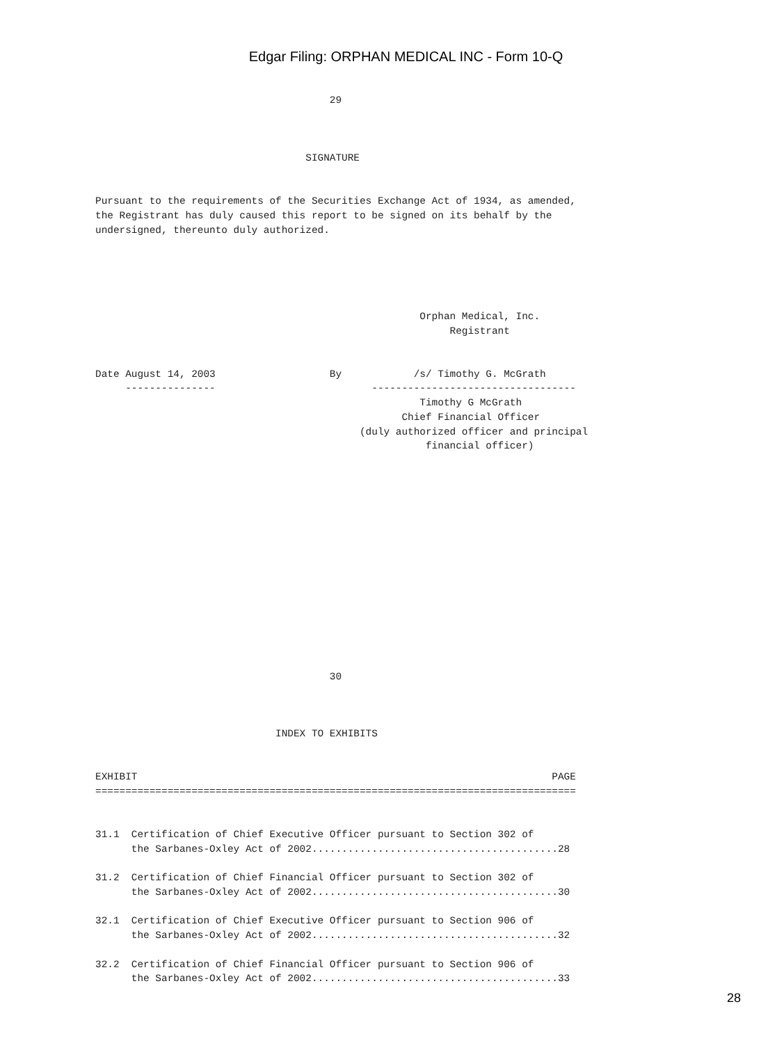Edgar Filing: ORPHAN MEDICAL INC - Form 10-Q
                                       29



                                   SIGNATURE


Pursuant to the requirements of the Securities Exchange Act of 1934, as amended,
the Registrant has duly caused this report to be signed on its behalf by the
undersigned, thereunto duly authorized.





                                                      Orphan Medical, Inc.
                                                           Registrant


Date August 14, 2003                   By            /s/ Timothy G. McGrath
     ---------------                          ----------------------------------
                                                      Timothy G McGrath
                                                   Chief Financial Officer
                                            (duly authorized officer and principal
                                                       financial officer)















                                       30



                              INDEX TO EXHIBITS


EXHIBIT                                                                     PAGE
================================================================================


31.1  Certification of Chief Executive Officer pursuant to Section 302 of
      the Sarbanes-Oxley Act of 2002.........................................28

31.2  Certification of Chief Financial Officer pursuant to Section 302 of
      the Sarbanes-Oxley Act of 2002.........................................30

32.1  Certification of Chief Executive Officer pursuant to Section 906 of
      the Sarbanes-Oxley Act of 2002.........................................32

32.2  Certification of Chief Financial Officer pursuant to Section 906 of
      the Sarbanes-Oxley Act of 2002.........................................33
28